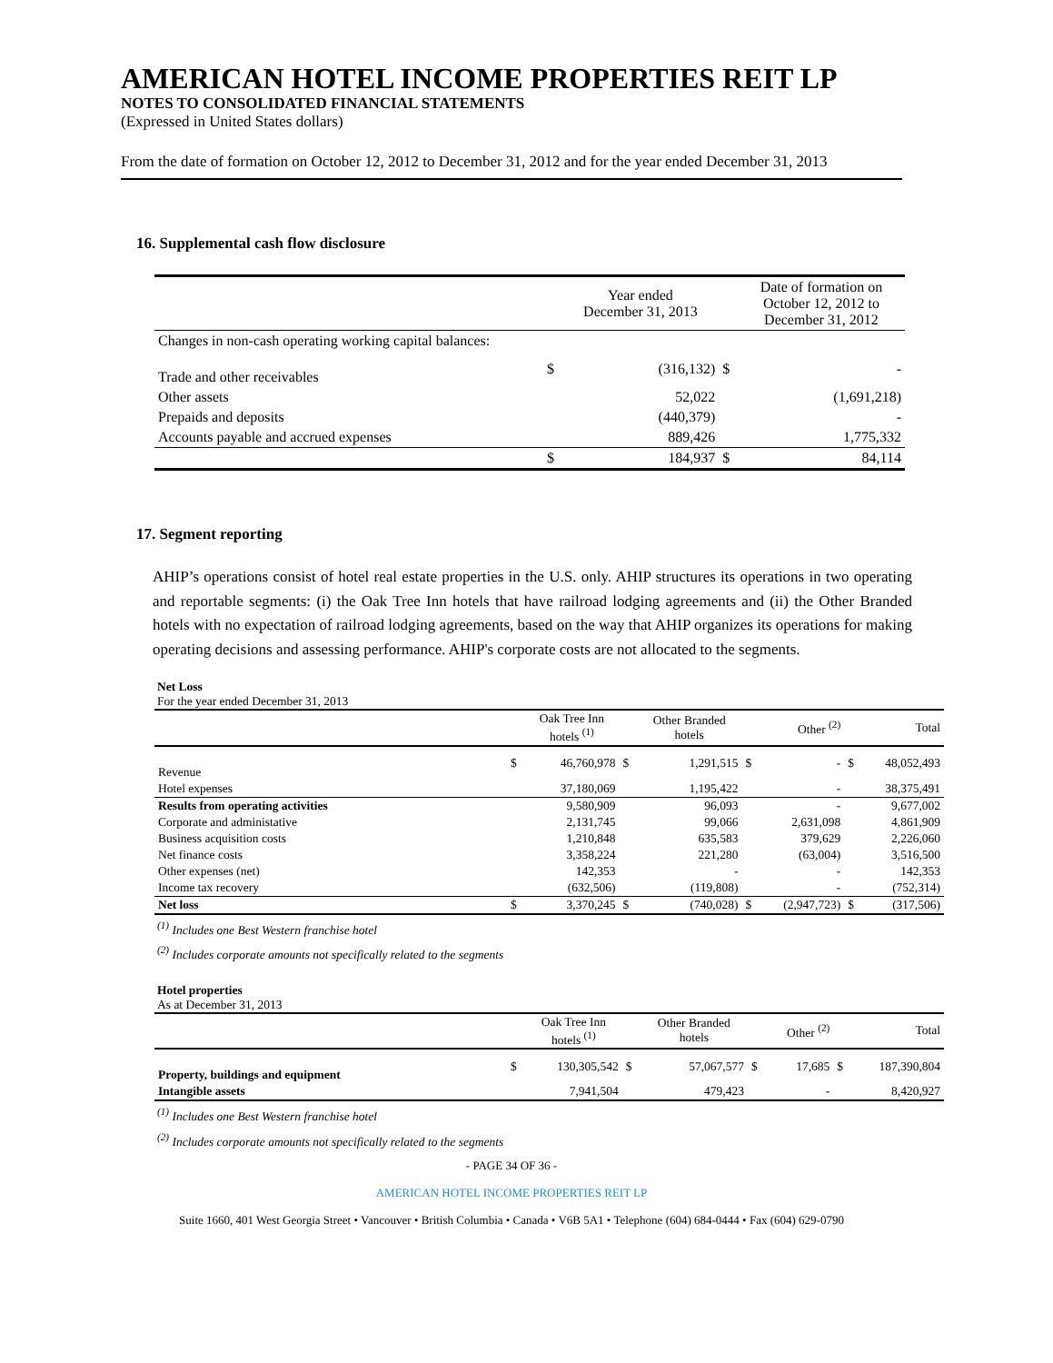AMERICAN HOTEL INCOME PROPERTIES REIT LP
NOTES TO CONSOLIDATED FINANCIAL STATEMENTS
(Expressed in United States dollars)
From the date of formation on October 12, 2012 to December 31, 2012 and for the year ended December 31, 2013
16. Supplemental cash flow disclosure
| | | Year ended December 31, 2013 | | Date of formation on October 12, 2012 to December 31, 2012 |
| Changes in non-cash operating working capital balances: | | | | |
| Trade and other receivables | $ | (316,132) | $ | - |
| Other assets | | 52,022 | | (1,691,218) |
| Prepaids and deposits | | (440,379) | | - |
| Accounts payable and accrued expenses | | 889,426 | | 1,775,332 |
| | $ | 184,937 | $ | 84,114 |
17. Segment reporting
AHIP’s operations consist of hotel real estate properties in the U.S. only. AHIP structures its operations in two operating and reportable segments: (i) the Oak Tree Inn hotels that have railroad lodging agreements and (ii) the Other Branded hotels with no expectation of railroad lodging agreements, based on the way that AHIP organizes its operations for making operating decisions and assessing performance. AHIP's corporate costs are not allocated to the segments.
Net Loss
For the year ended December 31, 2013
| | | Oak Tree Inn hotels <sup>(1)</sup> | | Other Branded hotels | | Other <sup>(2)</sup> | | Total |
| Revenue | $ | 46,760,978 | $ | 1,291,515 | $ | - | $ | 48,052,493 |
| Hotel expenses | | 37,180,069 | | 1,195,422 | | - | | 38,375,491 |
| Results from operating activities | | 9,580,909 | | 96,093 | | - | | 9,677,002 |
| Corporate and administative | | 2,131,745 | | 99,066 | | 2,631,098 | | 4,861,909 |
| Business acquisition costs | | 1,210,848 | | 635,583 | | 379,629 | | 2,226,060 |
| Net finance costs | | 3,358,224 | | 221,280 | | (63,004) | | 3,516,500 |
| Other expenses (net) | | 142,353 | | - | | - | | 142,353 |
| Income tax recovery | | (632,506) | | (119,808) | | - | | (752,314) |
| Net loss | $ | 3,370,245 | $ | (740,028) | $ | (2,947,723) | $ | (317,506) |
<sup>(1)</sup> Includes one Best Western franchise hotel
<sup>(2)</sup> Includes corporate amounts not specifically related to the segments
Hotel properties
As at December 31, 2013
| | | Oak Tree Inn hotels <sup>(1)</sup> | | Other Branded hotels | | Other <sup>(2)</sup> | | Total |
| Property, buildings and equipment | $ | 130,305,542 | $ | 57,067,577 | $ | 17,685 | $ | 187,390,804 |
| Intangible assets | | 7,941,504 | | 479,423 | | - | | 8,420,927 |
<sup>(1)</sup> Includes one Best Western franchise hotel
<sup>(2)</sup> Includes corporate amounts not specifically related to the segments
- PAGE 34 OF 36 -
AMERICAN HOTEL INCOME PROPERTIES REIT LP
Suite 1660, 401 West Georgia Street • Vancouver • British Columbia • Canada • V6B 5A1 • Telephone (604) 684-0444 • Fax (604) 629-0790